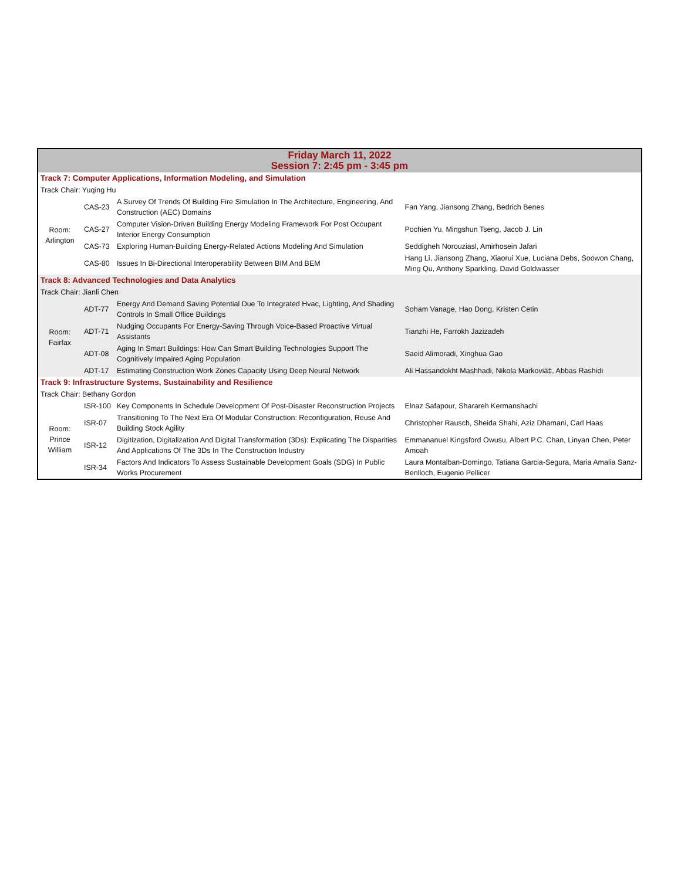| Friday March 11, 2022 Session 7: 2:45 pm - 3:45 pm | | | |
| --- | --- | --- | --- |
| Track 7: Computer Applications, Information Modeling, and Simulation | | | |
| Track Chair: Yuqing Hu | | | |
| Room: Arlington | CAS-23 | A Survey Of Trends Of Building Fire Simulation In The Architecture, Engineering, And Construction (AEC) Domains | Fan Yang, Jiansong Zhang, Bedrich Benes |
| | CAS-27 | Computer Vision-Driven Building Energy Modeling Framework For Post Occupant Interior Energy Consumption | Pochien Yu, Mingshun Tseng, Jacob J. Lin |
| | CAS-73 | Exploring Human-Building Energy-Related Actions Modeling And Simulation | Seddigheh Norouziasl, Amirhosein Jafari |
| | CAS-80 | Issues In Bi-Directional Interoperability Between BIM And BEM | Hang Li, Jiansong Zhang, Xiaorui Xue, Luciana Debs, Soowon Chang, Ming Qu, Anthony Sparkling, David Goldwasser |
| Track 8: Advanced Technologies and Data Analytics | | | |
| Track Chair: Jianli Chen | | | |
| Room: Fairfax | ADT-77 | Energy And Demand Saving Potential Due To Integrated Hvac, Lighting, And Shading Controls In Small Office Buildings | Soham Vanage, Hao Dong, Kristen Cetin |
| | ADT-71 | Nudging Occupants For Energy-Saving Through Voice-Based Proactive Virtual Assistants | Tianzhi He, Farrokh Jazizadeh |
| | ADT-08 | Aging In Smart Buildings: How Can Smart Building Technologies Support The Cognitively Impaired Aging Population | Saeid Alimoradi, Xinghua Gao |
| | ADT-17 | Estimating Construction Work Zones Capacity Using Deep Neural Network | Ali Hassandokht Mashhadi, Nikola Markoviä‡, Abbas Rashidi |
| Track 9: Infrastructure Systems, Sustainability and Resilience | | | |
| Track Chair: Bethany Gordon | | | |
| Room: Prince William | ISR-100 | Key Components In Schedule Development Of Post-Disaster Reconstruction Projects | Elnaz Safapour, Sharareh Kermanshachi |
| | ISR-07 | Transitioning To The Next Era Of Modular Construction: Reconfiguration, Reuse And Building Stock Agility | Christopher Rausch, Sheida Shahi, Aziz Dhamani, Carl Haas |
| | ISR-12 | Digitization, Digitalization And Digital Transformation (3Ds): Explicating The Disparities And Applications Of The 3Ds In The Construction Industry | Emmananuel Kingsford Owusu, Albert P.C. Chan, Linyan Chen, Peter Amoah |
| | ISR-34 | Factors And Indicators To Assess Sustainable Development Goals (SDG) In Public Works Procurement | Laura Montalban-Domingo, Tatiana Garcia-Segura, Maria Amalia Sanz-Benlloch, Eugenio Pellicer |